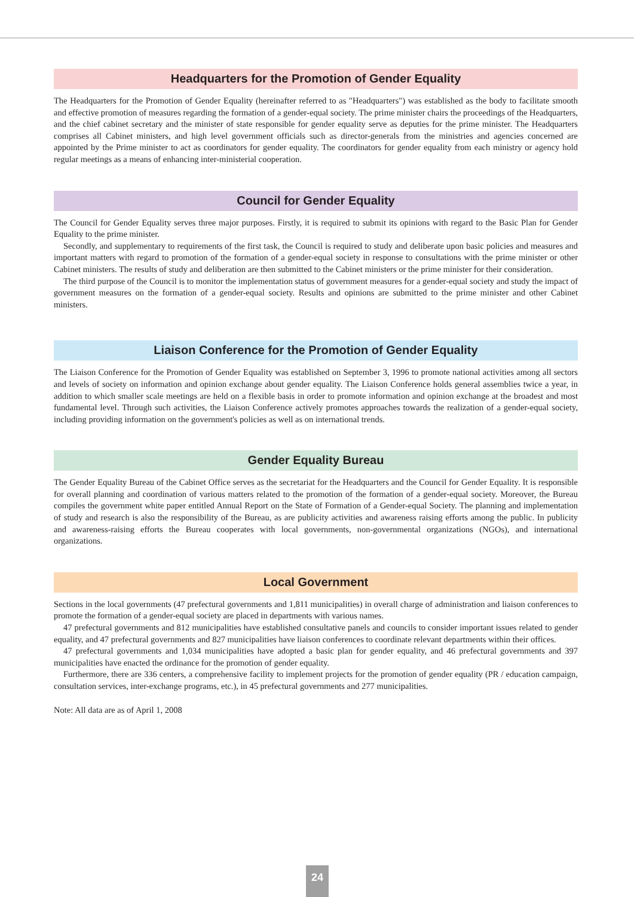Headquarters for the Promotion of Gender Equality
The Headquarters for the Promotion of Gender Equality (hereinafter referred to as "Headquarters") was established as the body to facilitate smooth and effective promotion of measures regarding the formation of a gender-equal society. The prime minister chairs the proceedings of the Headquarters, and the chief cabinet secretary and the minister of state responsible for gender equality serve as deputies for the prime minister. The Headquarters comprises all Cabinet ministers, and high level government officials such as director-generals from the ministries and agencies concerned are appointed by the Prime minister to act as coordinators for gender equality. The coordinators for gender equality from each ministry or agency hold regular meetings as a means of enhancing inter-ministerial cooperation.
Council for Gender Equality
The Council for Gender Equality serves three major purposes. Firstly, it is required to submit its opinions with regard to the Basic Plan for Gender Equality to the prime minister.
Secondly, and supplementary to requirements of the first task, the Council is required to study and deliberate upon basic policies and measures and important matters with regard to promotion of the formation of a gender-equal society in response to consultations with the prime minister or other Cabinet ministers. The results of study and deliberation are then submitted to the Cabinet ministers or the prime minister for their consideration.
The third purpose of the Council is to monitor the implementation status of government measures for a gender-equal society and study the impact of government measures on the formation of a gender-equal society. Results and opinions are submitted to the prime minister and other Cabinet ministers.
Liaison Conference for the Promotion of Gender Equality
The Liaison Conference for the Promotion of Gender Equality was established on September 3, 1996 to promote national activities among all sectors and levels of society on information and opinion exchange about gender equality. The Liaison Conference holds general assemblies twice a year, in addition to which smaller scale meetings are held on a flexible basis in order to promote information and opinion exchange at the broadest and most fundamental level. Through such activities, the Liaison Conference actively promotes approaches towards the realization of a gender-equal society, including providing information on the government's policies as well as on international trends.
Gender Equality Bureau
The Gender Equality Bureau of the Cabinet Office serves as the secretariat for the Headquarters and the Council for Gender Equality. It is responsible for overall planning and coordination of various matters related to the promotion of the formation of a gender-equal society. Moreover, the Bureau compiles the government white paper entitled Annual Report on the State of Formation of a Gender-equal Society. The planning and implementation of study and research is also the responsibility of the Bureau, as are publicity activities and awareness raising efforts among the public. In publicity and awareness-raising efforts the Bureau cooperates with local governments, non-governmental organizations (NGOs), and international organizations.
Local Government
Sections in the local governments (47 prefectural governments and 1,811 municipalities) in overall charge of administration and liaison conferences to promote the formation of a gender-equal society are placed in departments with various names.
47 prefectural governments and 812 municipalities have established consultative panels and councils to consider important issues related to gender equality, and 47 prefectural governments and 827 municipalities have liaison conferences to coordinate relevant departments within their offices.
47 prefectural governments and 1,034 municipalities have adopted a basic plan for gender equality, and 46 prefectural governments and 397 municipalities have enacted the ordinance for the promotion of gender equality.
Furthermore, there are 336 centers, a comprehensive facility to implement projects for the promotion of gender equality (PR / education campaign, consultation services, inter-exchange programs, etc.), in 45 prefectural governments and 277 municipalities.
Note: All data are as of April 1, 2008
24